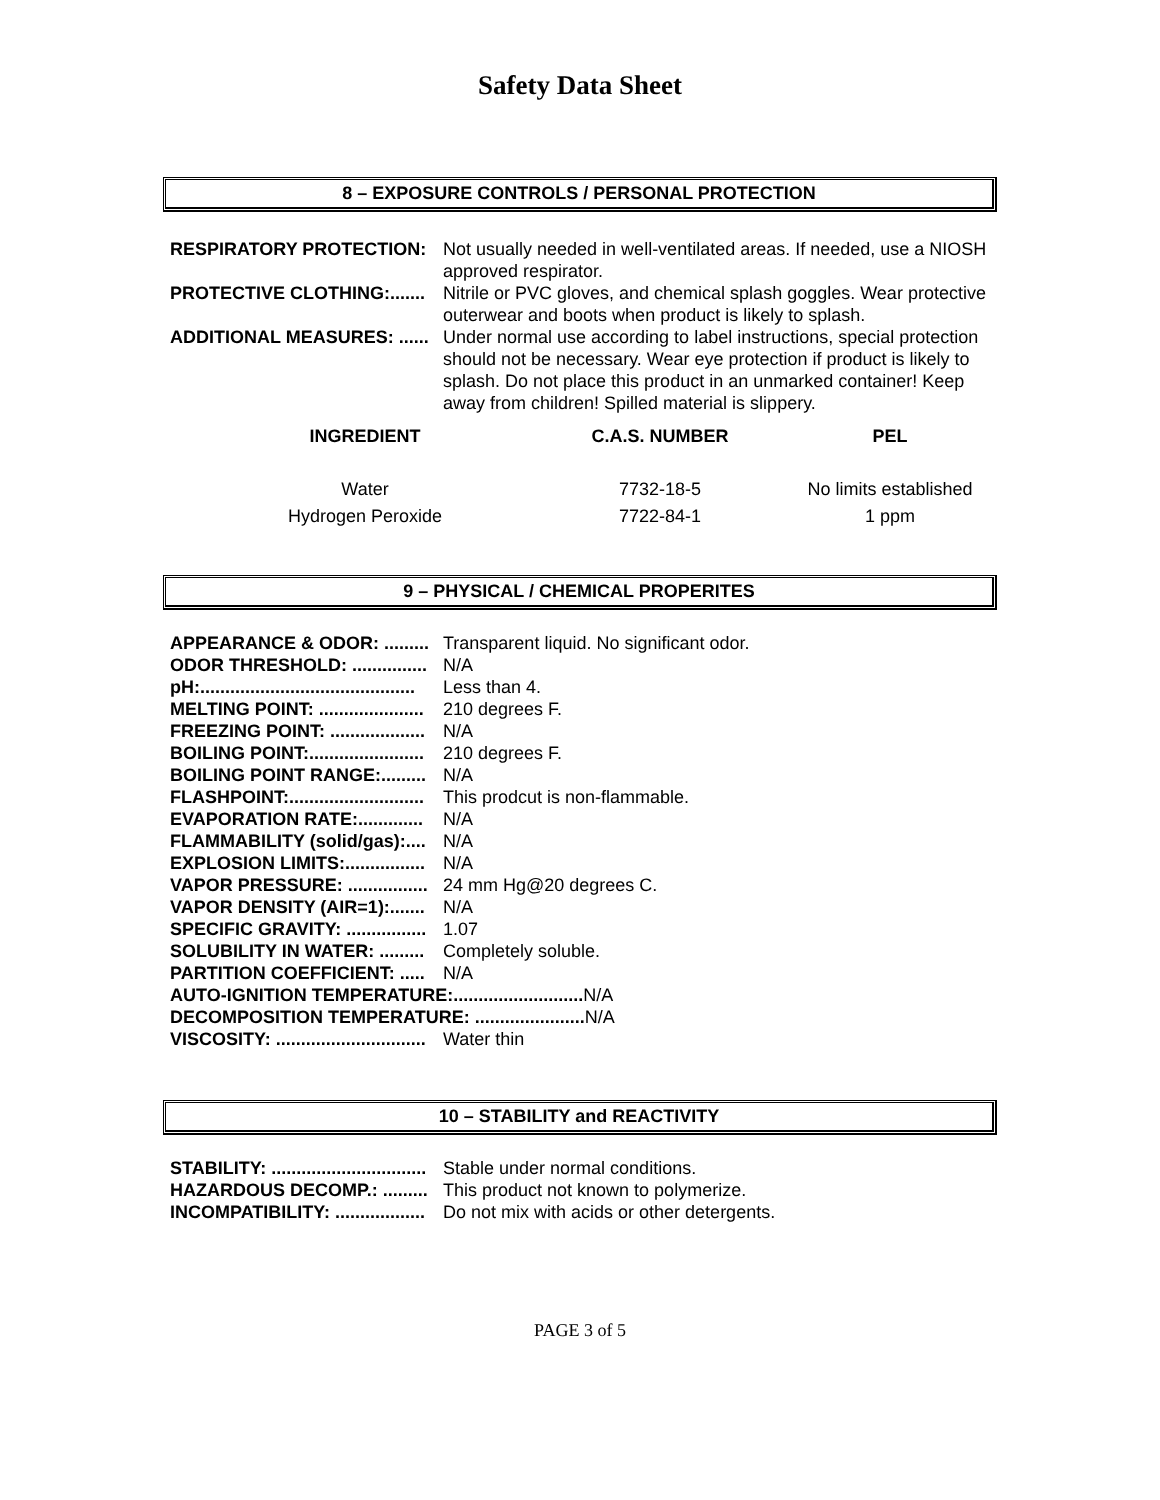Safety Data Sheet
8 – EXPOSURE CONTROLS / PERSONAL PROTECTION
RESPIRATORY PROTECTION: Not usually needed in well-ventilated areas. If needed, use a NIOSH approved respirator.
PROTECTIVE CLOTHING:....... Nitrile or PVC gloves, and chemical splash goggles. Wear protective outerwear and boots when product is likely to splash.
ADDITIONAL MEASURES: ...... Under normal use according to label instructions, special protection should not be necessary. Wear eye protection if product is likely to splash. Do not place this product in an unmarked container! Keep away from children! Spilled material is slippery.
| INGREDIENT | C.A.S. NUMBER | PEL |
| --- | --- | --- |
| Water | 7732-18-5 | No limits established |
| Hydrogen Peroxide | 7722-84-1 | 1 ppm |
9 – PHYSICAL / CHEMICAL PROPERITES
APPEARANCE & ODOR: ......... Transparent liquid. No significant odor.
ODOR THRESHOLD: ............... N/A
pH:........................................... Less than 4.
MELTING POINT: ..................... 210 degrees F.
FREEZING POINT: ................... N/A
BOILING POINT:....................... 210 degrees F.
BOILING POINT RANGE:......... N/A
FLASHPOINT:........................... This prodcut is non-flammable.
EVAPORATION RATE:............. N/A
FLAMMABILITY (solid/gas):.... N/A
EXPLOSION LIMITS:................ N/A
VAPOR PRESSURE: ................ 24 mm Hg@20 degrees C.
VAPOR DENSITY (AIR=1):....... N/A
SPECIFIC GRAVITY: ................ 1.07
SOLUBILITY IN WATER: ......... Completely soluble.
PARTITION COEFFICIENT: ..... N/A
AUTO-IGNITION TEMPERATURE:..........................
N/A
DECOMPOSITION TEMPERATURE: ......................
N/A
VISCOSITY: .............................. Water thin
10 – STABILITY and REACTIVITY
STABILITY: ............................... Stable under normal conditions.
HAZARDOUS DECOMP.: ......... This product not known to polymerize.
INCOMPATIBILITY: .................. Do not mix with acids or other detergents.
PAGE 3 of 5